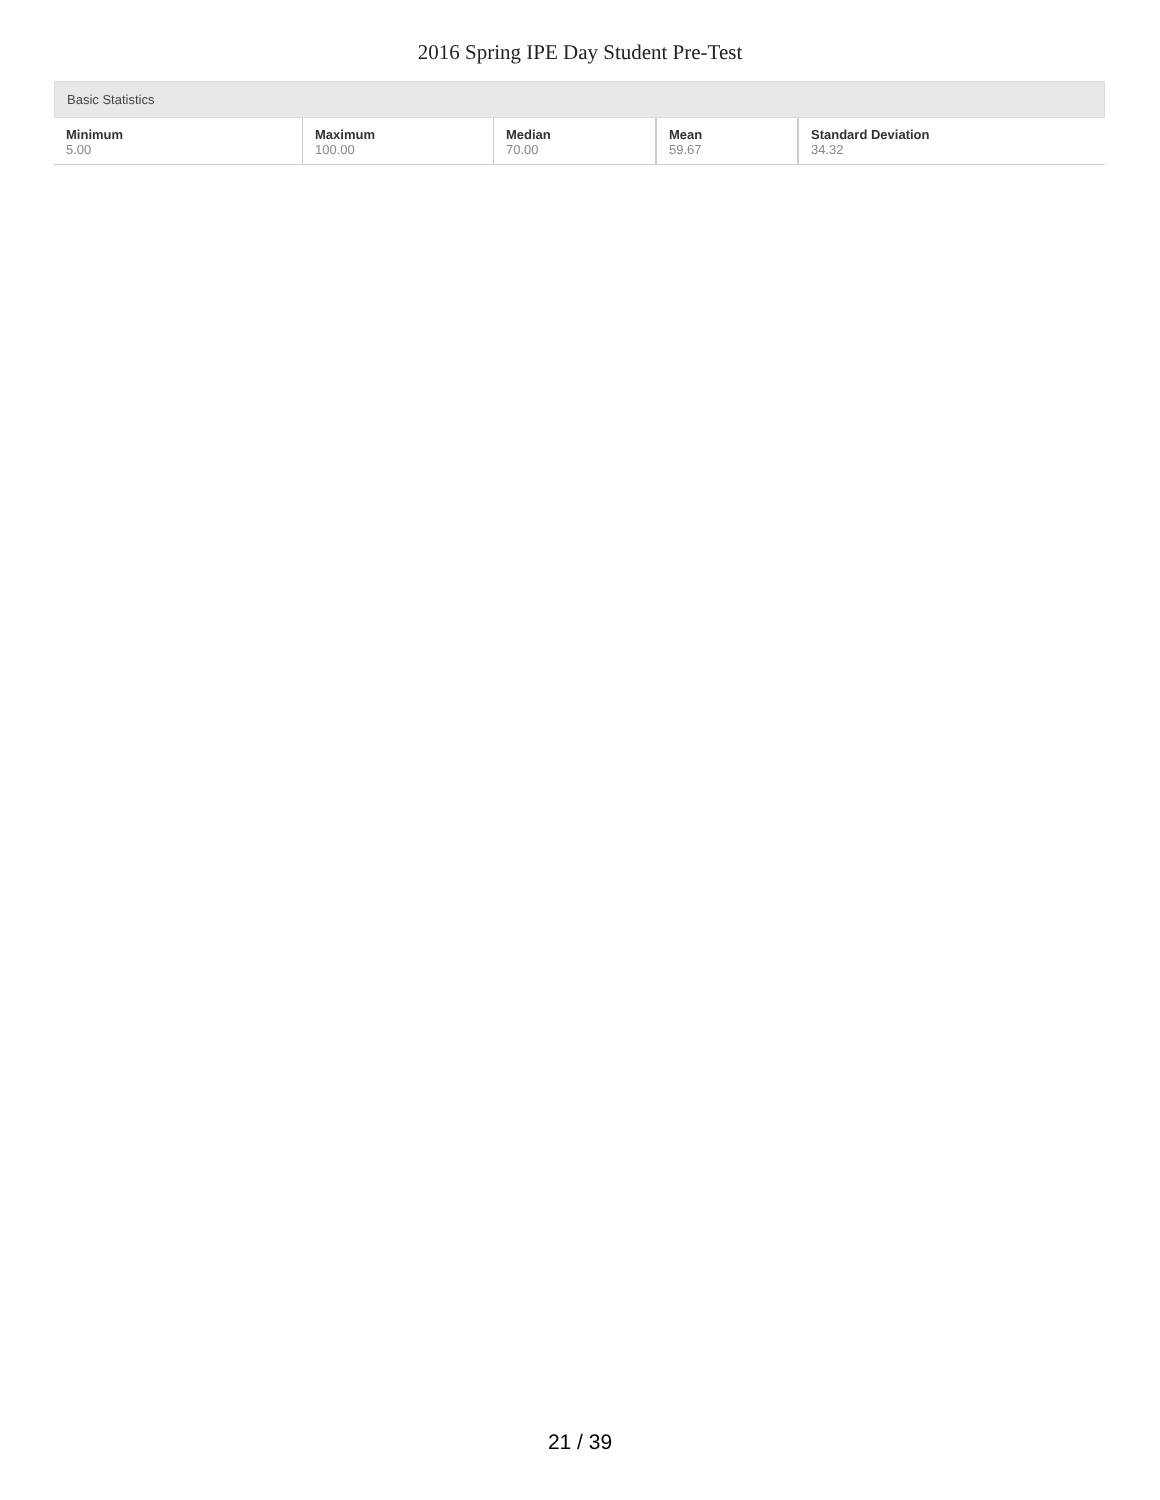2016 Spring IPE Day Student Pre-Test
Basic Statistics
| Minimum | Maximum | Median | Mean | Standard Deviation |
| --- | --- | --- | --- | --- |
| 5.00 | 100.00 | 70.00 | 59.67 | 34.32 |
21 / 39